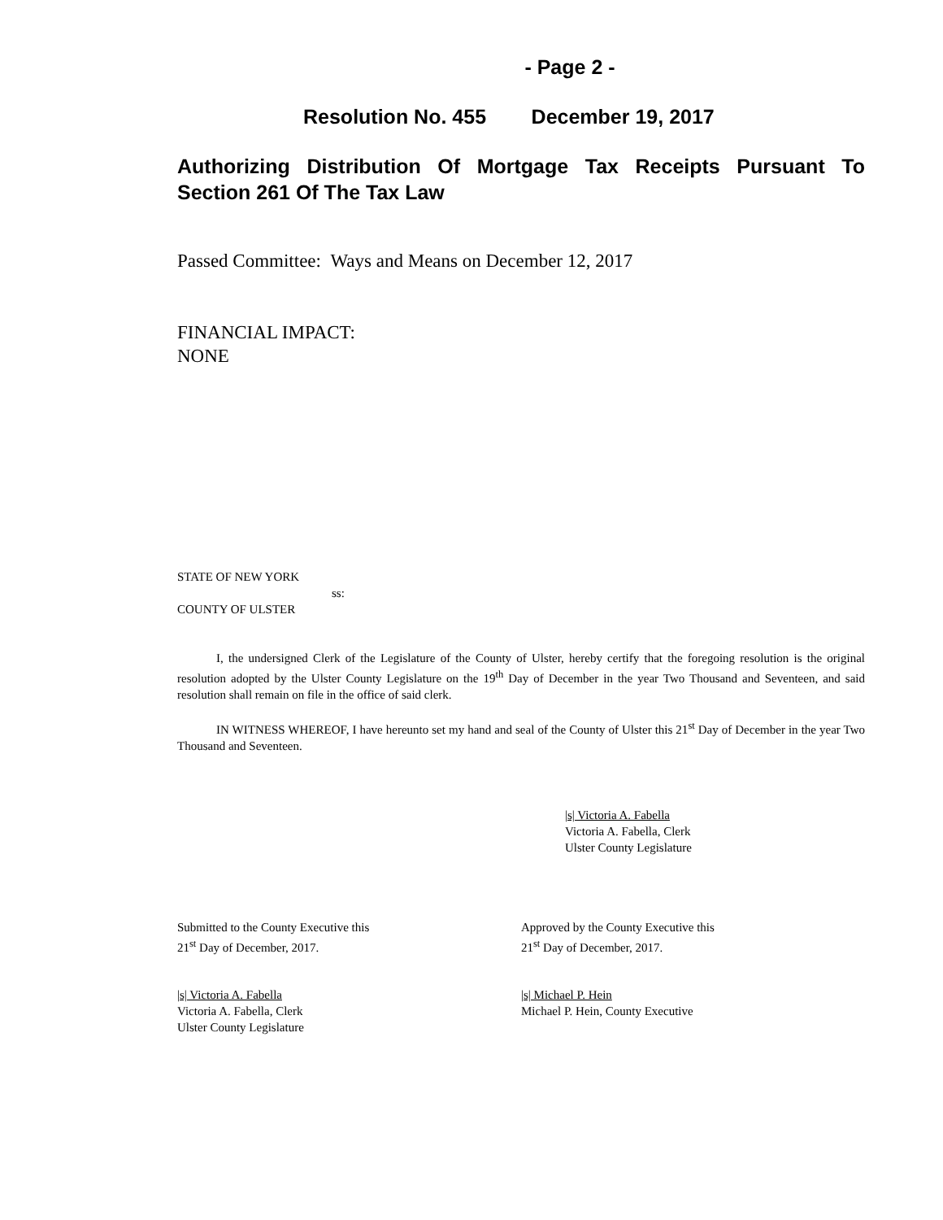- Page 2 -
Resolution No. 455 December 19, 2017
Authorizing Distribution Of Mortgage Tax Receipts Pursuant To Section 261 Of The Tax Law
Passed Committee: Ways and Means on December 12, 2017
FINANCIAL IMPACT:
NONE
STATE OF NEW YORK
ss:
COUNTY OF ULSTER
I, the undersigned Clerk of the Legislature of the County of Ulster, hereby certify that the foregoing resolution is the original resolution adopted by the Ulster County Legislature on the 19<sup>th</sup> Day of December in the year Two Thousand and Seventeen, and said resolution shall remain on file in the office of said clerk.
IN WITNESS WHEREOF, I have hereunto set my hand and seal of the County of Ulster this 21<sup>st</sup> Day of December in the year Two Thousand and Seventeen.
|s| Victoria A. Fabella
Victoria A. Fabella, Clerk
Ulster County Legislature
Submitted to the County Executive this
21<sup>st</sup> Day of December, 2017.
Approved by the County Executive this
21<sup>st</sup> Day of December, 2017.
|s| Victoria A. Fabella
Victoria A. Fabella, Clerk
Ulster County Legislature
|s| Michael P. Hein
Michael P. Hein, County Executive